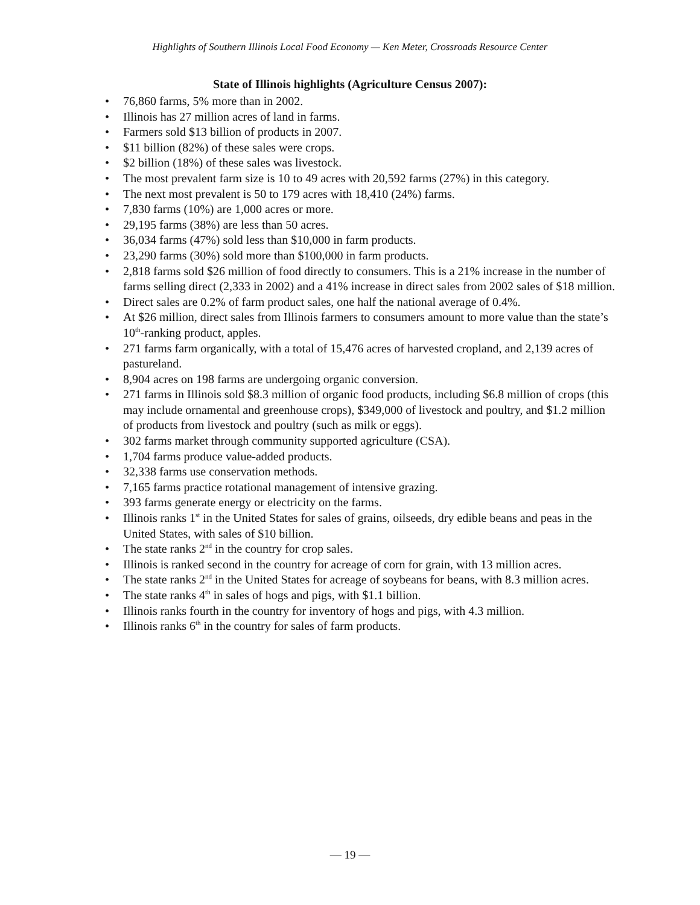Highlights of Southern Illinois Local Food Economy — Ken Meter, Crossroads Resource Center
State of Illinois highlights (Agriculture Census 2007):
• 76,860 farms, 5% more than in 2002.
• Illinois has 27 million acres of land in farms.
• Farmers sold $13 billion of products in 2007.
• $11 billion (82%) of these sales were crops.
• $2 billion (18%) of these sales was livestock.
• The most prevalent farm size is 10 to 49 acres with 20,592 farms (27%) in this category.
• The next most prevalent is 50 to 179 acres with 18,410 (24%) farms.
• 7,830 farms (10%) are 1,000 acres or more.
• 29,195 farms (38%) are less than 50 acres.
• 36,034 farms (47%) sold less than $10,000 in farm products.
• 23,290 farms (30%) sold more than $100,000 in farm products.
• 2,818 farms sold $26 million of food directly to consumers. This is a 21% increase in the number of farms selling direct (2,333 in 2002) and a 41% increase in direct sales from 2002 sales of $18 million.
• Direct sales are 0.2% of farm product sales, one half the national average of 0.4%.
• At $26 million, direct sales from Illinois farmers to consumers amount to more value than the state’s 10<sup>th</sup>-ranking product, apples.
• 271 farms farm organically, with a total of 15,476 acres of harvested cropland, and 2,139 acres of pastureland.
• 8,904 acres on 198 farms are undergoing organic conversion.
• 271 farms in Illinois sold $8.3 million of organic food products, including $6.8 million of crops (this may include ornamental and greenhouse crops), $349,000 of livestock and poultry, and $1.2 million of products from livestock and poultry (such as milk or eggs).
• 302 farms market through community supported agriculture (CSA).
• 1,704 farms produce value-added products.
• 32,338 farms use conservation methods.
• 7,165 farms practice rotational management of intensive grazing.
• 393 farms generate energy or electricity on the farms.
• Illinois ranks 1<sup>st</sup> in the United States for sales of grains, oilseeds, dry edible beans and peas in the United States, with sales of $10 billion.
• The state ranks 2<sup>nd</sup> in the country for crop sales.
• Illinois is ranked second in the country for acreage of corn for grain, with 13 million acres.
• The state ranks 2<sup>nd</sup> in the United States for acreage of soybeans for beans, with 8.3 million acres.
• The state ranks 4<sup>th</sup> in sales of hogs and pigs, with $1.1 billion.
• Illinois ranks fourth in the country for inventory of hogs and pigs, with 4.3 million.
• Illinois ranks 6<sup>th</sup> in the country for sales of farm products.
— 19 —